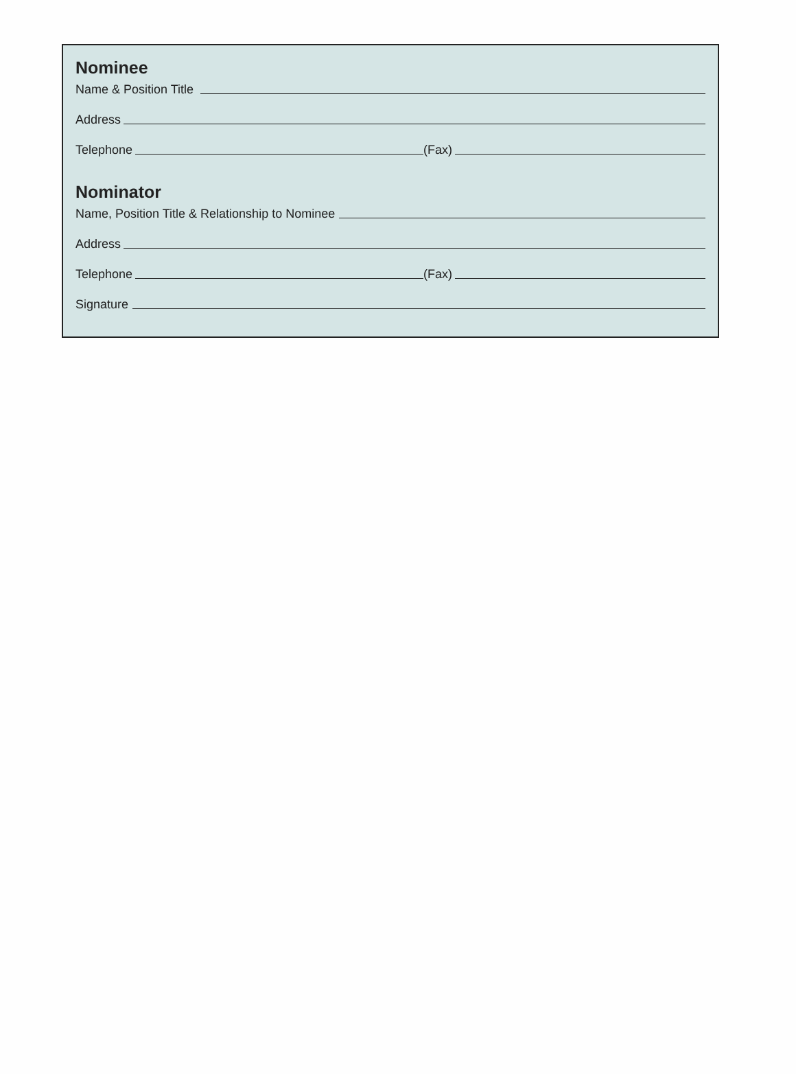Nominee
Name & Position Title
Address
Telephone
(Fax)
Nominator
Name, Position Title & Relationship to Nominee
Address
Telephone
(Fax)
Signature